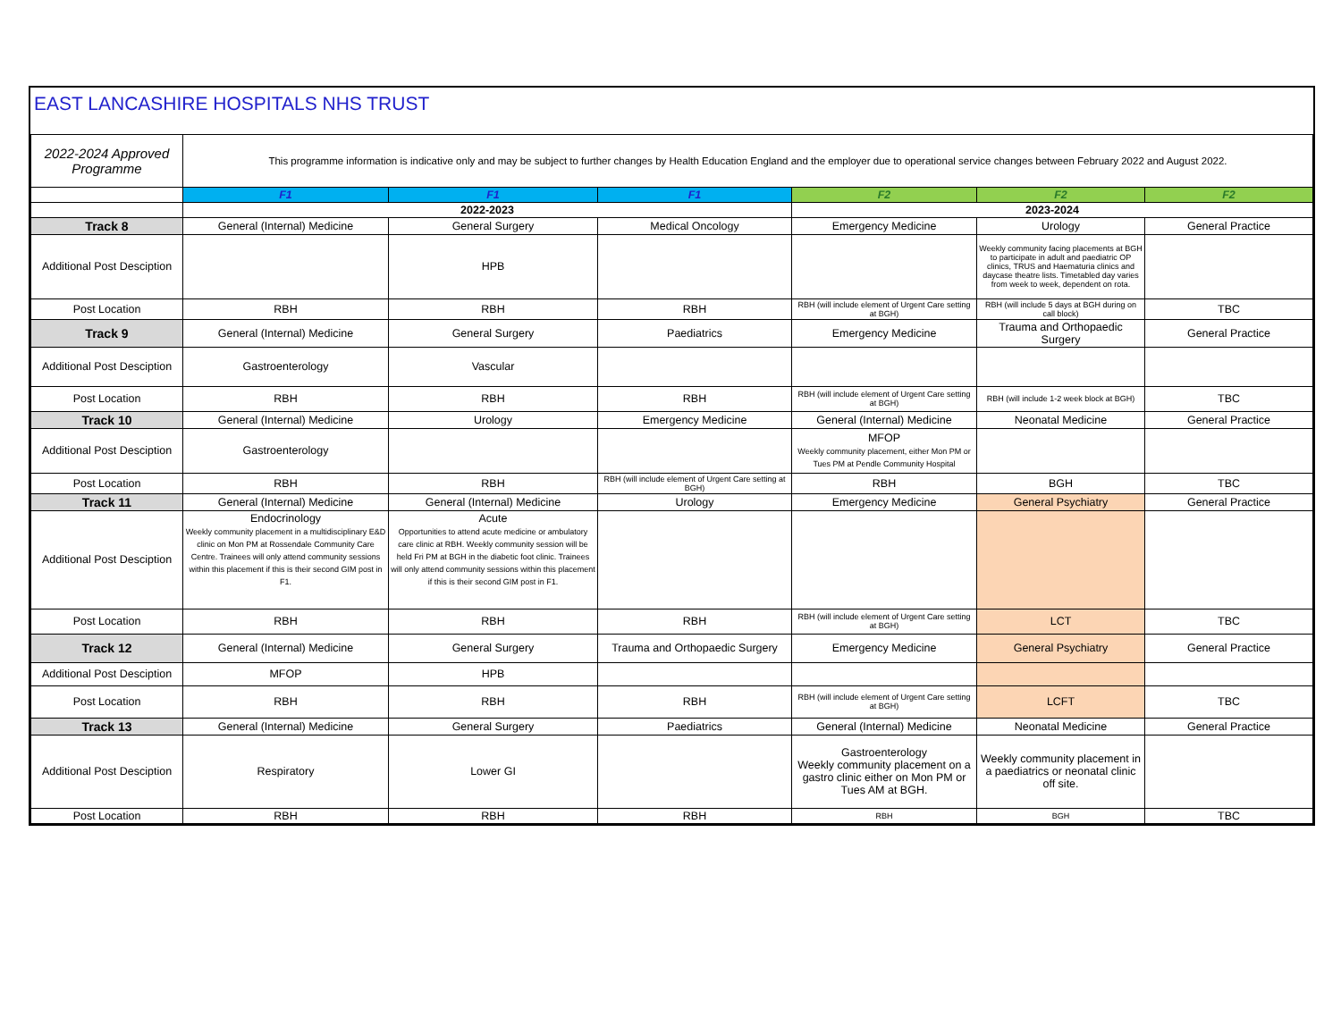EAST LANCASHIRE HOSPITALS NHS TRUST
| 2022-2024 Approved Programme | This programme information is indicative only and may be subject to further changes by Health Education England and the employer due to operational service changes between February 2022 and August 2022. | | | | | |
| | F1 | F1 | F1 | F2 | F2 | F2 |
| | 2022-2023 | | | 2023-2024 | | |
| Track 8 | General (Internal) Medicine | General Surgery | Medical Oncology | Emergency Medicine | Urology | General Practice |
| Additional Post Desciption | | HPB | | | Weekly community facing placements at BGH to participate in adult and paediatric OP clinics, TRUS and Haematuria clinics and daycase theatre lists. Timetabled day varies from week to week, dependent on rota. | |
| Post Location | RBH | RBH | RBH | RBH (will include element of Urgent Care setting at BGH) | RBH (will include 5 days at BGH during on call block) | TBC |
| Track 9 | General (Internal) Medicine | General Surgery | Paediatrics | Emergency Medicine | Trauma and Orthopaedic Surgery | General Practice |
| Additional Post Desciption | Gastroenterology | Vascular | | | | |
| Post Location | RBH | RBH | RBH | RBH (will include element of Urgent Care setting at BGH) | RBH (will include 1-2 week block at BGH) | TBC |
| Track 10 | General (Internal) Medicine | Urology | Emergency Medicine | General (Internal) Medicine | Neonatal Medicine | General Practice |
| Additional Post Desciption | Gastroenterology | | | MFOP Weekly community placement, either Mon PM or Tues PM at Pendle Community Hospital | | |
| Post Location | RBH | RBH | RBH (will include element of Urgent Care setting at BGH) | RBH | BGH | TBC |
| Track 11 | General (Internal) Medicine | General (Internal) Medicine | Urology | Emergency Medicine | General Psychiatry | General Practice |
| Additional Post Desciption | Endocrinology Weekly community placement in a multidisciplinary E&D clinic on Mon PM at Rossendale Community Care Centre. Trainees will only attend community sessions within this placement if this is their second GIM post in F1. | Acute Opportunities to attend acute medicine or ambulatory care clinic at RBH. Weekly community session will be held Fri PM at BGH in the diabetic foot clinic. Trainees will only attend community sessions within this placement if this is their second GIM post in F1. | | | | |
| Post Location | RBH | RBH | RBH | RBH (will include element of Urgent Care setting at BGH) | LCT | TBC |
| Track 12 | General (Internal) Medicine | General Surgery | Trauma and Orthopaedic Surgery | Emergency Medicine | General Psychiatry | General Practice |
| Additional Post Desciption | MFOP | HPB | | | | |
| Post Location | RBH | RBH | RBH | RBH (will include element of Urgent Care setting at BGH) | LCFT | TBC |
| Track 13 | General (Internal) Medicine | General Surgery | Paediatrics | General (Internal) Medicine | Neonatal Medicine | General Practice |
| Additional Post Desciption | Respiratory | Lower GI | | Gastroenterology Weekly community placement on a gastro clinic either on Mon PM or Tues AM at BGH. | Weekly community placement in a paediatrics or neonatal clinic off site. | |
| Post Location | RBH | RBH | RBH | RBH | BGH | TBC |